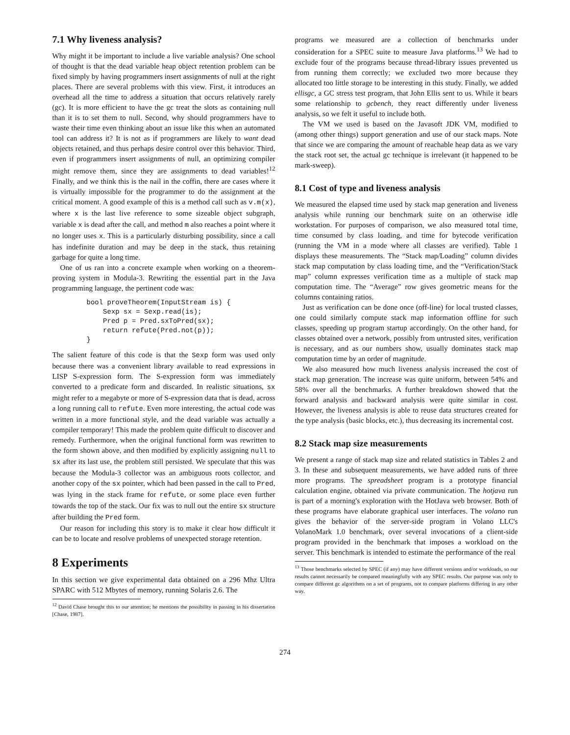7.1 Why liveness analysis?
Why might it be important to include a live variable analysis? One school of thought is that the dead variable heap object retention problem can be fixed simply by having programmers insert assignments of null at the right places. There are several problems with this view. First, it introduces an overhead all the time to address a situation that occurs relatively rarely (gc). It is more efficient to have the gc treat the slots as containing null than it is to set them to null. Second, why should programmers have to waste their time even thinking about an issue like this when an automated tool can address it? It is not as if programmers are likely to want dead objects retained, and thus perhaps desire control over this behavior. Third, even if programmers insert assignments of null, an optimizing compiler might remove them, since they are assignments to dead variables!<sup>12</sup> Finally, and we think this is the nail in the coffin, there are cases where it is virtually impossible for the programmer to do the assignment at the critical moment. A good example of this is a method call such as v.m(x), where x is the last live reference to some sizeable object subgraph, variable x is dead after the call, and method m also reaches a point where it no longer uses x. This is a particularly disturbing possibility, since a call has indefinite duration and may be deep in the stack, thus retaining garbage for quite a long time.
One of us ran into a concrete example when working on a theorem-proving system in Modula-3. Rewriting the essential part in the Java programming language, the pertinent code was:
bool proveTheorem(InputStream is) {
    Sexp sx = Sexp.read(is);
    Pred p = Pred.sxToPred(sx);
    return refute(Pred.not(p));
}
The salient feature of this code is that the Sexp form was used only because there was a convenient library available to read expressions in LISP S-expression form. The S-expression form was immediately converted to a predicate form and discarded. In realistic situations, sx might refer to a megabyte or more of S-expression data that is dead, across a long running call to refute. Even more interesting, the actual code was written in a more functional style, and the dead variable was actually a compiler temporary! This made the problem quite difficult to discover and remedy. Furthermore, when the original functional form was rewritten to the form shown above, and then modified by explicitly assigning null to sx after its last use, the problem still persisted. We speculate that this was because the Modula-3 collector was an ambiguous roots collector, and another copy of the sx pointer, which had been passed in the call to Pred, was lying in the stack frame for refute, or some place even further towards the top of the stack. Our fix was to null out the entire sx structure after building the Pred form.
Our reason for including this story is to make it clear how difficult it can be to locate and resolve problems of unexpected storage retention.
8 Experiments
In this section we give experimental data obtained on a 296 Mhz Ultra SPARC with 512 Mbytes of memory, running Solaris 2.6. The
<sup>12</sup> David Chase brought this to our attention; he mentions the possibility in passing in his dissertation [Chase, 1987].
programs we measured are a collection of benchmarks under consideration for a SPEC suite to measure Java platforms.<sup>13</sup> We had to exclude four of the programs because thread-library issues prevented us from running them correctly; we excluded two more because they allocated too little storage to be interesting in this study. Finally, we added ellisgc, a GC stress test program, that John Ellis sent to us. While it bears some relationship to gcbench, they react differently under liveness analysis, so we felt it useful to include both.
The VM we used is based on the Javasoft JDK VM, modified to (among other things) support generation and use of our stack maps. Note that since we are comparing the amount of reachable heap data as we vary the stack root set, the actual gc technique is irrelevant (it happened to be mark-sweep).
8.1 Cost of type and liveness analysis
We measured the elapsed time used by stack map generation and liveness analysis while running our benchmark suite on an otherwise idle workstation. For purposes of comparison, we also measured total time, time consumed by class loading, and time for bytecode verification (running the VM in a mode where all classes are verified). Table 1 displays these measurements. The “Stack map/Loading” column divides stack map computation by class loading time, and the “Verification/Stack map” column expresses verification time as a multiple of stack map computation time. The “Average” row gives geometric means for the columns containing ratios.
Just as verification can be done once (off-line) for local trusted classes, one could similarly compute stack map information offline for such classes, speeding up program startup accordingly. On the other hand, for classes obtained over a network, possibly from untrusted sites, verification is necessary, and as our numbers show, usually dominates stack map computation time by an order of magnitude.
We also measured how much liveness analysis increased the cost of stack map generation. The increase was quite uniform, between 54% and 58% over all the benchmarks. A further breakdown showed that the forward analysis and backward analysis were quite similar in cost. However, the liveness analysis is able to reuse data structures created for the type analysis (basic blocks, etc.), thus decreasing its incremental cost.
8.2 Stack map size measurements
We present a range of stack map size and related statistics in Tables 2 and 3. In these and subsequent measurements, we have added runs of three more programs. The spreadsheet program is a prototype financial calculation engine, obtained via private communication. The hotjava run is part of a morning's exploration with the HotJava web browser. Both of these programs have elaborate graphical user interfaces. The volano run gives the behavior of the server-side program in Volano LLC's VolanoMark 1.0 benchmark, over several invocations of a client-side program provided in the benchmark that imposes a workload on the server. This benchmark is intended to estimate the performance of the real
<sup>13</sup> Those benchmarks selected by SPEC (if any) may have different versions and/or workloads, so our results cannot necessarily be compared meaningfully with any SPEC results. Our purpose was only to compare different gc algorithms on a set of programs, not to compare platforms differing in any other way.
274